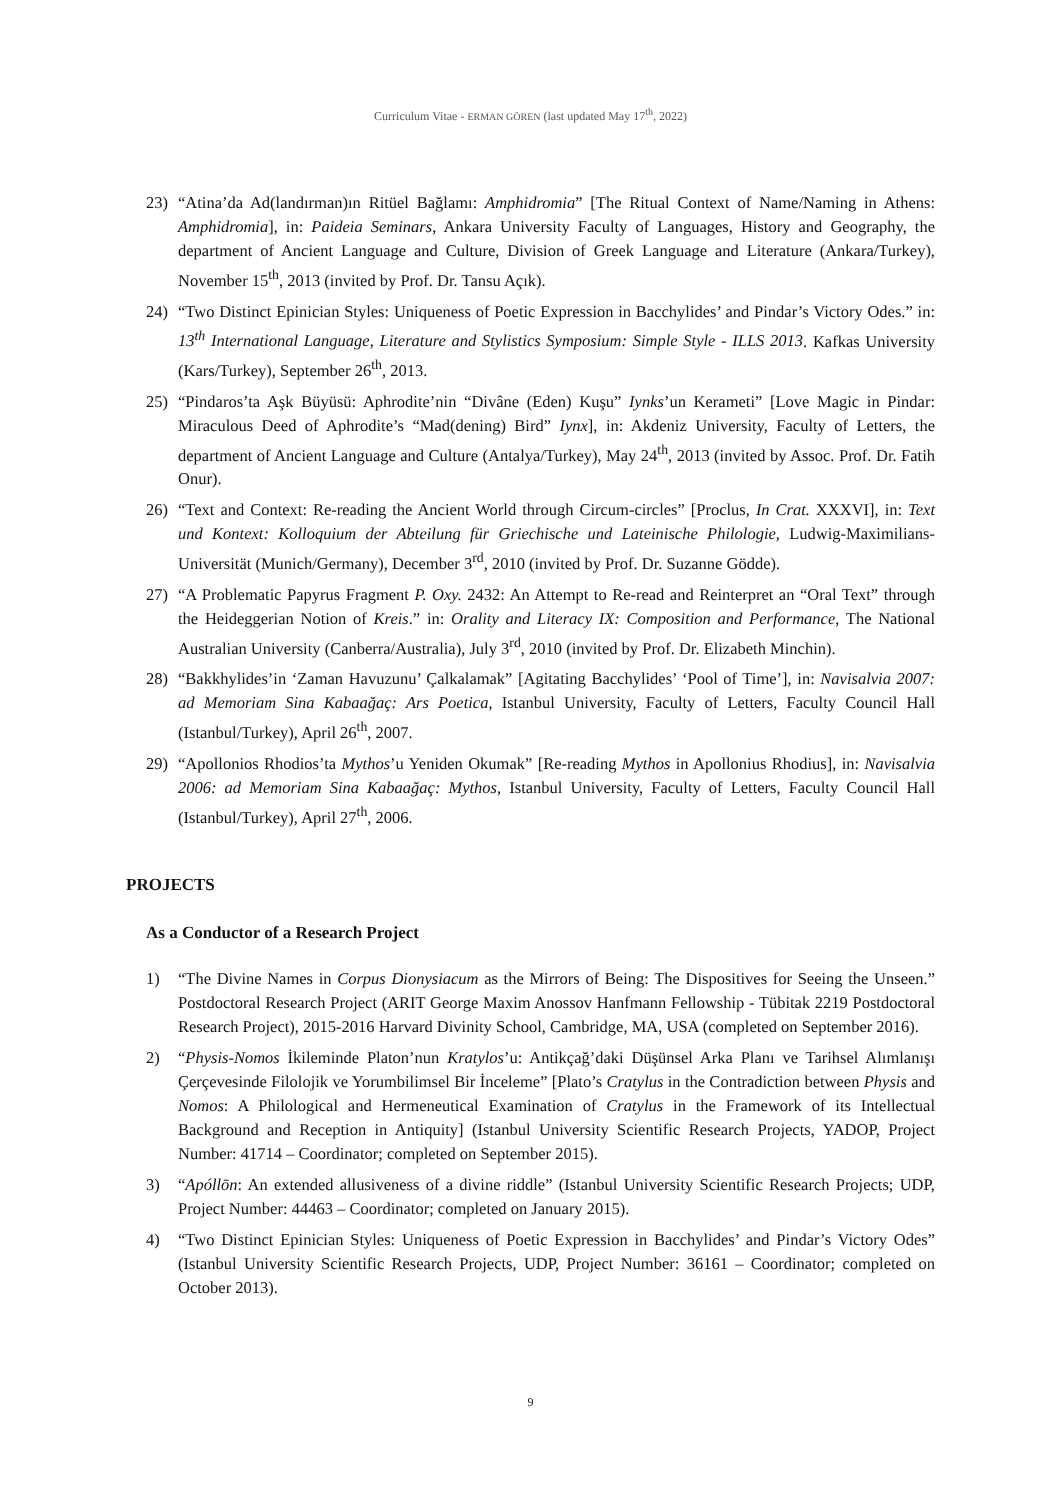Curriculum Vitae - ERMAN GÖREN (last updated May 17<sup>th</sup>, 2022)
23) “Atina’da Ad(landırman)ın Ritüel Bağlamı: Amphidromia” [The Ritual Context of Name/Naming in Athens: Amphidromia], in: Paideia Seminars, Ankara University Faculty of Languages, History and Geography, the department of Ancient Language and Culture, Division of Greek Language and Literature (Ankara/Turkey), November 15<sup>th</sup>, 2013 (invited by Prof. Dr. Tansu Açık).
24) “Two Distinct Epinician Styles: Uniqueness of Poetic Expression in Bacchylides’ and Pindar’s Victory Odes.” in: 13<sup>th</sup> International Language, Literature and Stylistics Symposium: Simple Style - ILLS 2013. Kafkas University (Kars/Turkey), September 26<sup>th</sup>, 2013.
25) “Pindaros’ta Aşk Büyüsü: Aphrodite’nin “Divâne (Eden) Kuşu” Iynks’un Kerameti” [Love Magic in Pindar: Miraculous Deed of Aphrodite’s “Mad(dening) Bird” Iynx], in: Akdeniz University, Faculty of Letters, the department of Ancient Language and Culture (Antalya/Turkey), May 24<sup>th</sup>, 2013 (invited by Assoc. Prof. Dr. Fatih Onur).
26) “Text and Context: Re-reading the Ancient World through Circum-circles” [Proclus, In Crat. XXXVI], in: Text und Kontext: Kolloquium der Abteilung für Griechische und Lateinische Philologie, Ludwig-Maximilians-Universität (Munich/Germany), December 3<sup>rd</sup>, 2010 (invited by Prof. Dr. Suzanne Gödde).
27) “A Problematic Papyrus Fragment P. Oxy. 2432: An Attempt to Re-read and Reinterpret an “Oral Text” through the Heideggerian Notion of Kreis.” in: Orality and Literacy IX: Composition and Performance, The National Australian University (Canberra/Australia), July 3<sup>rd</sup>, 2010 (invited by Prof. Dr. Elizabeth Minchin).
28) “Bakkhylides’in ‘Zaman Havuzunu’ Çalkalamak” [Agitating Bacchylides’ ‘Pool of Time’], in: Navisalvia 2007: ad Memoriam Sina Kabaağaç: Ars Poetica, Istanbul University, Faculty of Letters, Faculty Council Hall (Istanbul/Turkey), April 26<sup>th</sup>, 2007.
29) “Apollonios Rhodios’ta Mythos’u Yeniden Okumak” [Re-reading Mythos in Apollonius Rhodius], in: Navisalvia 2006: ad Memoriam Sina Kabaağaç: Mythos, Istanbul University, Faculty of Letters, Faculty Council Hall (Istanbul/Turkey), April 27<sup>th</sup>, 2006.
PROJECTS
As a Conductor of a Research Project
1) “The Divine Names in Corpus Dionysiacum as the Mirrors of Being: The Dispositives for Seeing the Unseen.” Postdoctoral Research Project (ARIT George Maxim Anossov Hanfmann Fellowship - Tübitak 2219 Postdoctoral Research Project), 2015-2016 Harvard Divinity School, Cambridge, MA, USA (completed on September 2016).
2) “Physis-Nomos İkileminde Platon’nun Kratylos’u: Antikçağ’daki Düşünsel Arka Planı ve Tarihsel Alımlanışı Çerçevesinde Filolojik ve Yorumbilimsel Bir İnceleme” [Plato’s Cratylus in the Contradiction between Physis and Nomos: A Philological and Hermeneutical Examination of Cratylus in the Framework of its Intellectual Background and Reception in Antiquity] (Istanbul University Scientific Research Projects, YADOP, Project Number: 41714 – Coordinator; completed on September 2015).
3) “Apóllōn: An extended allusiveness of a divine riddle” (Istanbul University Scientific Research Projects; UDP, Project Number: 44463 – Coordinator; completed on January 2015).
4) “Two Distinct Epinician Styles: Uniqueness of Poetic Expression in Bacchylides’ and Pindar’s Victory Odes” (Istanbul University Scientific Research Projects, UDP, Project Number: 36161 – Coordinator; completed on October 2013).
9